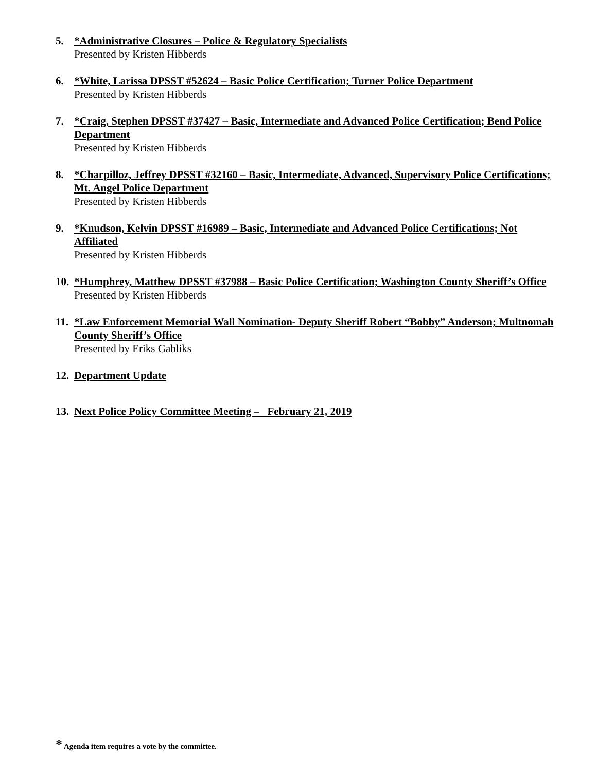5. *Administrative Closures – Police & Regulatory Specialists
Presented by Kristen Hibberds
6. *White, Larissa DPSST #52624 – Basic Police Certification; Turner Police Department
Presented by Kristen Hibberds
7. *Craig, Stephen DPSST #37427 – Basic, Intermediate and Advanced Police Certification; Bend Police Department
Presented by Kristen Hibberds
8. *Charpilloz, Jeffrey DPSST #32160 – Basic, Intermediate, Advanced, Supervisory Police Certifications; Mt. Angel Police Department
Presented by Kristen Hibberds
9. *Knudson, Kelvin DPSST #16989 – Basic, Intermediate and Advanced Police Certifications; Not Affiliated
Presented by Kristen Hibberds
10.
*Humphrey, Matthew DPSST #37988 – Basic Police Certification; Washington County Sheriff’s Office
Presented by Kristen Hibberds
11.
*Law Enforcement Memorial Wall Nomination- Deputy Sheriff Robert “Bobby” Anderson; Multnomah County Sheriff’s Office
Presented by Eriks Gabliks
12.
Department Update
13.
Next Police Policy Committee Meeting – February 21, 2019
* Agenda item requires a vote by the committee.